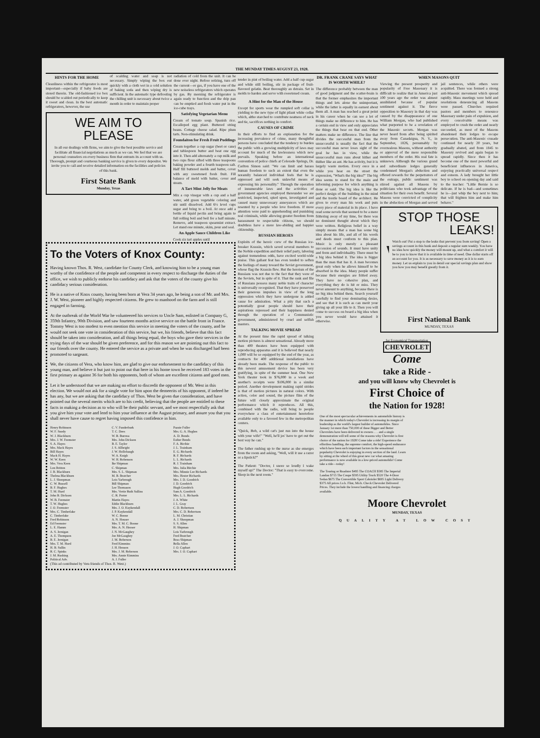THE MUNDAY TIMES AUGUST 23, 1928.
HINTS FOR THE HOME
Cleanliness within the refrigerator is most important—especially if baby foods are stored therein. The old-fashioned ice box should be scalded out periodically to keep it sweet and clean. In the best automatic refrigerators, however, the use
of scalding water and soap is not necessary. Simply wiping the box out quickly with a cloth wet in a cold solution of baking soda and then wiping dry is sufficient. In the automatic type defrosting the chilling unit is necessary about twice a month in order to maintain proper
radiation of cold from the unit. It can be done over night. Before retiring, turn off the current—or gas, if you have one of the new noiseless refrigerators which operates by gas. By morning the refrigerator is again ready to function and the drip pan can be emptied and fresh water put in the ice-cube trays.
WE AIM TO
PLEASE
In all our dealings with firms, we aim to give the best possible service and facilitate all financial negotiations as much as we can. We feel that we are personal counselors on every business firm that entrusts its account with us. Thorough, prompt and courteous banking service is given to every depositor. We invite you to call and receive detailed information on the facilities and policies of this bank.
First State Bank
Munday, Texas
Satisfying Vegetarian Menu
Cream of tomato soup. Spanish rice. Escalloped egg plant. Buttered string beans. Cottage cheese salad. Ripe plum tarts. Non-stimulating drink.
Foundaiton for Fresh Fruit Puddings
Cream together a cup sugar (beet or cane) and tablespoon butter and beat one egg into it. Then add alternately a cup milk and two cups flour sifted with three teaspoons baking powder and a fourth teaspoon salt. Half fill buttered molds and batter, cover with any sweetened fresh fruit. Fill balance of mold with batter, cover and steam.
A Tart Mint Jelly for Meats
Mix a cup vinegar with a cup and a half water, add green vegetable coloring and stir until dissolved. Add 6½ level cups sugar and bring to a boil. At once add a bottle of liquid pectin and bring again to full rolling boil and boil for a half minute. Remove, add teaspoon spearmint extract. Let stand one minute, skim, pour and seal.
An Apple Sauce Children Like
Cook six tart apples until
To the Voters of Knox County:
Having known Thos. R. West, candidate for County Clerk, and knowing him to be a young man worthy of the confidence of the people and competent in every respect to discharge the duties of the office, we wish to publicly endorse his candidacy and ask that the voters of the county give his candidacy serious consideration.
He is a native of Knox county, having been born at Vera 34 years ago, he being a son of Mr. and Mrs. J. W. West, pioneer and highly respected citizens. He grew to manhood on the farm and is still engaged in farming.
At the outbreak of the World War he volunteered his services to Uncle Sam, enlisted in Company G, 359th Infantry, 90th Division, and saw fourteen months active service on the battle front in France. Tommy West is too modest to even mention this service in meeting the voters of the county, and he would not seek one vote in consideration of this service, but we, his friends, believe that this fact should be taken into consideration, and all things being equal, the boys who gave their services in the trying days of the war should be given preference, and for this reason we are pointing out this fact to our friends over the county. He entered the service as a private and when he was discharged had been promoted to sargeant.
We, the citizens of Vera, who know him, are glad to give our endorsement to the candidacy of this young man, and believe it but just to point out that here in his home town he received 183 votes in the first primary as against 36 for both his opponents, both of whom are excellent citizens and good men.
Let it be understood that we are making no effort to discredit the opponent of Mr. West in this election. We would not ask for a single vote for him upon the demeerits of his opponent, if indeed he has any, but we are asking that the candidacy of Thos. West be given due consideration, and have pointed out the several merits which are to his credit, believing that the people are entitled to these facts in making a decision as to who will be their public servant, and we most respectfully ask that you give him your vote and lend to him your influence at the August primary, and assure you that you shall never have cause to regret having imposed this confidence in him.
Henry Robinson
W. F. Snody
W. J. Blackburn
Mrs. J. W. Feemster
S. A. Hayes
Mrs. Mack Hayes
Bill Hayes
Mack H. Hayes
W. W. Keen
Mrs. Vera Keen
Lon Britton
J. B. Blackburn
Thelma Blackburn
L. J. Shoopman
C. W. Russell
B. F. Hughes
T. M. Hurd
John B. Dickson
W. B. Feemster
T. W. Hughes
J. O. Feemster
Mrs. C. Timberlake
C. Timberlake
Fred Robinson
Ed Feemster
L. E. Hamm
A. S. Jernigan
A. E. Thompson
B. E. Jernigan
Mrs. T. M. Hurd
H. B. Sullin
R. C. Spinks
J. M. Rushing
Political Adv.
C. V. Funderburk
T. C. Dees
W. R. Burress
Mrs. John Dickson
B. E. Taylor
J. S. Allbright
J. W. Hollobaugh
W. A. Knigh
W. H. Robenson
Ike Shipman
C. Shipman
Mrs. S. L. Shipman
M. B. Bratcher
Lois Yarbrough
Bill Shipman
Lee Thomason
Mrs. Vertie Ruth Sullins
C. R. Porter
Martin Hayes
Eddie Blackburn
Mrs. J. O. Kuykendall
J. P. Kuykendall
W. C. Boone
A. N. Houser
Mrs. T. M. C. Boone
Mrs. A. N. Hooser
J. N. McGaughey
Joe McGaughey
J. M. Roberson
Fred Kimmins
J. H. Henson
Mrs. J. M. Roberson
Mrs. Annie Kimmins
A. J. Fuller
Pazzie Fuller
Mrs. G. A. Hughes
A. D. Bonds
Esther Bonds
F. A. Ricthie
J. L. Trainham
E. G. Richards
R. F. Richards
L. L. Richards
R. J. Trainham
Mrs. Julia Ritchie
Mrs. Minnie Lee Richards
Mrs. Hester Richards
Mrs. J. D. Goodrich
J. D. Goodrich
Hugh Goodrich
Sam A. Goodrich
Mrs. L. L. Richards
J. A. White
J. L. Gray
C. D. Robertson
Mrs. C. D. Robertson
L. M. Christian
A. J. Shoopman
S. S. Allen
H. Shipman
Lois Yarbrough
Fred Bratcher
Boss Shipman
Rella Allen
J. O. Caphart
Mrs. J. O. Caphart
(This ad contributed by Vera friends of Thos. R. West.)
tender in pint of boiling water. Add a half cup sugar and while still boiling, stir in package of fruit-flavored gelatin. Beat thoroughly an dstrain. Set in molds to harden and serve with sweetened cream.
A Hint for the Man of the House
Except for sports wear the rumpled soft collar is yielding to the new type of light pliant white collar which, altho starched to contribute neatness of neck and tie, sacrifices nothing in comfort.
CAUSES OF CRIME
In their efforts to find an explanation for the increasing prevalence of crime, many thoughtful persons have concluded that the tendency to burden the public with a growing multiplicity of laws may account for much of the lawlessness which now prevails. Speaking before an international convention of police chiefs at Colorado Springs, Dr. Carlton Simon said: "We can limit and harass human freedom to such an extent that even the noramlly balanced individual feels that he is oppressed and will seek unlawful means of expressing his personality." Through the operation of innumerable laws and the activities of government agencies employed thereunder we are restricted, inspected, spied upon, investigated and caused many unnecessary annoyances which are resented by a people who love freedom. If more attention were paid to apprehending and punishing real criminals, while allowing greater freedom from harassment to respectable citizens, we should doubtless have a more law-abiding and happier citizenship.
RUSSIAN HEROES
Exploits of the heroic crew of the Russian ice-breaker Krassin, which saved several members to the Nobile expedition and their relief party, laboring against tremendous odds, have excited world-wide praise. This gallant feat has even tended to soften the feelings of many toward the Soviet government, whose flag the Krassin flew. But the heroism of the Russians was not due to the fact that they were of the Soviets, but in spite of it. That the rank and file of Russians possess many noble traits of character is universally recognized. That they have preserved their generous impulses in view of the long oppression which they have undergone is added cause for admiration. What a pity that such a potentially great people should have their aspirations repressed and their happiness denied through the operation of a Communistic government, administered by cruel and selfish masters.
TALKING MOVIE SPREAD
At the present time the rapid spread of talking motion pictures is almost sensational. Already more than 400 theaters have been equipped with reproducing apparatus and it is believed that nearly 1,000 will be so equipped by the end of the year, as contracts for 400 additional installations have already been made. The response of the public to this newest amusement device has been very gratifying, in spite of the summer heat. One New York theater took in $76,000 in a week and another's receipts were $106,000 in a similar period. Another development making rapid strides is that of motion pictures in natural colors. With action, color and sound, the picture film of the future will closely approximate the original performance which it reproduces. All this, combined with the radio, will bring to people everywhere a class of entertainment heretofore available only to a favored few in the metropolitan centers.
"Quick, Bob, a wild cat's just run into the house with your wife!" "Well, he'll jes' have to get out the best way he can."
The father rushing up to the nurse as she emerges from the room and asking, "Well, will it use a razor or a lipstick?"
The Patient: "Doctor, I snore so loudly I wake myself up!" The Doctor: "That is easy to overcome. Sleep in the next room."
DR. FRANK CRANE SAYS WHAT IS WORTH WHILE?
The difference probably between the man of good judgment and the scatter-brain is that the former emphasizes the important things and lets alone the unimportant, while the latter is equally in earnest about them all. A man has reached a great point in his career when he can see a lot of things make no difference to him. He has a certain end in view and only appreciates the things that bear on that end. Other matters make no difference. The line that divides the successful man from the unsuccessful is usually the fact that the successful man never loses sight of the goal he has in view, while the unsuccessful man runs about hither and thither like an ant. He has activity, but it is largely waste motion. Every once in a while you hear on the street the expression, "What's the big idea?" The big idea seems to stand for the main and informing purpose for which anything is done or said. The big idea is like the perfect design of the building in the mind and the trestle board of the architect. He gives to every man his work and puts every piece of material in its place. I have read some novels that seemed to be a mere frittering away of my time, for there was no dominent thought about which they were written. Religious belief in a way simply means that a man has some big idea about his life, and all of his words and deeds must conform to this plan. Music is only merely a pleasant succession of sounds. It must have unity and form and individuality. There must be a big idea behind it. The idea is bigger than the man that has it. A man becomes great only when he allows himself to be absorbed in the idea. Many people suffer because their energies are fritted away. They have no cohesive plan, and everything they do is hit or miss. They never amount to anything, because there is no big idea behind them. Search yourself carefully to find your dominating desire, and see that it is such as can merit your giving up all your life to it. Then you will come to success on board a big idea when you never would have attained it otherwise.
WHEN MASONS QUIT
Viewing the present prosperity and popularity of Free Masonary it is difficult to realize that in America just 100 years ago the order was almost annihilated because of popular sentiment against it. The fierce opposition to Masonry in that day was caused by the disappearance of one William Morgan, who had published what purported to be a revelation of the Masonic secrets. Morgan was never heard from after being spirited away from Canadaigua, N. Y., in September, 1826, persumably by overzealous Masons, without authority or approval of the more responsible members of the order. His real fate is unknown. Although the various grand and subordinate lodges generally condemned Morgan's abduction and offered rewards for the perpetrators of the outrage, public sentiment was stirred against all Masons by politicians who took advantage of the situation for their own benefit. Several Masons were convicted of complicity in the abduction of Morgan and served jail sentences, while others were acquitted. There was formed a strong anti-Masonic movement which spread rapidly. Mass meetings were held and resolutions denouncing all Masons were passed. Churches required pastors and members to renounce Masonary under pain of expulsion, and every conceivable means was employed to crush the order and nearly succeeded, as most of the Masons abandoned their lodges to escape persecution. The anti-Masonic crusade continued for nearly 20 years, but gradually abated, and from 1845 to Masonry revived and again began to spread rapidly. Since then it has become one of the most powerful and beneficient influences in America, enjoying practically universal respect and esteem. A lady brought her little boy to school on opening day and said to the teacher: "Little Bernie is so delicate. If he is bad—and sometimes he is—just whip the boy next to him; that will frighten him and make him behave."
STOP THOSE
LEAKS!
$
$
$
Watch out! Put a stop to the leaks that prevent you from saving! Open a savings account in this bank and deposit a regular sum weekly. You have no idea how quickly the money will mount up, and what a comfort it will be to you to know that it is available in time of need. One dollar starts off an account for you. It is as necessary to save money as it is to earn money. Let us explain to you in detail our special savings plan and show you how you may benefit greatly from it.
First National Bank
MUNDAY, TEXAS
for Economical Transportation
CHEVROLET
Come
take a Ride -
and you will know why Chevrolet is
First Choice of
the Nation for 1928!
One of the most spectacular achievements in automobile history is the manner in which today's Chevrolet is increasing its margin of leadership as the world's largest builder of automobiles. Since January 1st more than 750,000 of these Bigger and Better Chevrolets have been delivered to owners . . . and a single demonstration will tell some of the reasons why Chevrolet is first choice of the nation for 1928! Come take a ride! Experience the effortless handling, the supreme comfort, the high-speed endurance which have been such important factors in the sensational popularity Chevrolet is enjoying in every section of the land. Learn by sitting at the wheel of this great new car what amazing performance is now available in a low-priced automobile! Come take a ride—today!
The Touring or Roadster $495 The COACH $585 The Imperial Landau $715 The Coupe $595 Utility Truck $520 The 4-Door Sedan $675 The Convertible Sport Cabriolet $695 Light Delivery $375 All prices f.o.b. Flint, Mich. Check Chevrolet Delivered Prices. They include the lowest handling and financing charges available.
Moore Chevrolet
MUNDAY, TEXAS
QUALITY AT LOW COST